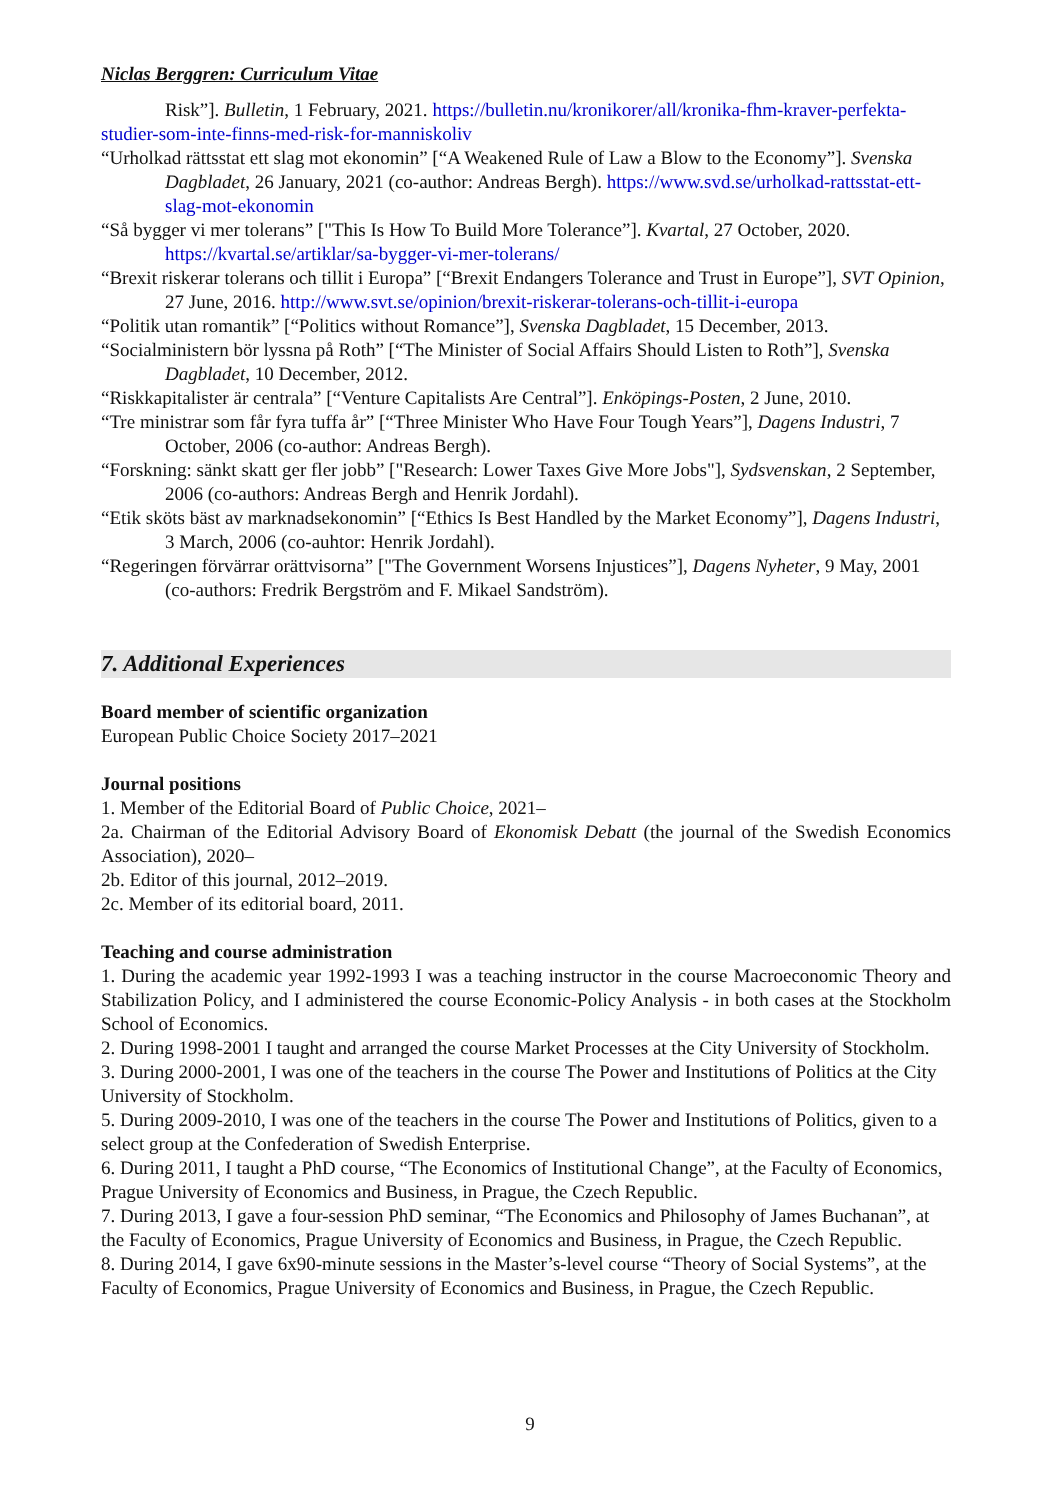Niclas Berggren: Curriculum Vitae
Risk”]. Bulletin, 1 February, 2021. https://bulletin.nu/kronikorer/all/kronika-fhm-kraver-perfekta-studier-som-inte-finns-med-risk-for-manniskoliv
“Urholkad rättsstat ett slag mot ekonomin” [“A Weakened Rule of Law a Blow to the Economy”]. Svenska Dagbladet, 26 January, 2021 (co-author: Andreas Bergh). https://www.svd.se/urholkad-rattsstat-ett-slag-mot-ekonomin
“Så bygger vi mer tolerans” ["This Is How To Build More Tolerance”]. Kvartal, 27 October, 2020. https://kvartal.se/artiklar/sa-bygger-vi-mer-tolerans/
“Brexit riskerar tolerans och tillit i Europa” [“Brexit Endangers Tolerance and Trust in Europe”], SVT Opinion, 27 June, 2016. http://www.svt.se/opinion/brexit-riskerar-tolerans-och-tillit-i-europa
“Politik utan romantik” [“Politics without Romance”], Svenska Dagbladet, 15 December, 2013.
“Socialministern bör lyssna på Roth” [“The Minister of Social Affairs Should Listen to Roth”], Svenska Dagbladet, 10 December, 2012.
“Riskkapitalister är centrala” [“Venture Capitalists Are Central”]. Enköpings-Posten, 2 June, 2010.
“Tre ministrar som får fyra tuffa år” [“Three Minister Who Have Four Tough Years”], Dagens Industri, 7 October, 2006 (co-author: Andreas Bergh).
“Forskning: sänkt skatt ger fler jobb” ["Research: Lower Taxes Give More Jobs"], Sydsvenskan, 2 September, 2006 (co-authors: Andreas Bergh and Henrik Jordahl).
“Etik sköts bäst av marknadsekonomin” [“Ethics Is Best Handled by the Market Economy”], Dagens Industri, 3 March, 2006 (co-auhtor: Henrik Jordahl).
“Regeringen förvärrar orättvisorna” ["The Government Worsens Injustices”], Dagens Nyheter, 9 May, 2001 (co-authors: Fredrik Bergström and F. Mikael Sandström).
7. Additional Experiences
Board member of scientific organization
European Public Choice Society 2017–2021
Journal positions
1. Member of the Editorial Board of Public Choice, 2021–
2a. Chairman of the Editorial Advisory Board of Ekonomisk Debatt (the journal of the Swedish Economics Association), 2020–
2b. Editor of this journal, 2012–2019.
2c. Member of its editorial board, 2011.
Teaching and course administration
1. During the academic year 1992-1993 I was a teaching instructor in the course Macroeconomic Theory and Stabilization Policy, and I administered the course Economic-Policy Analysis - in both cases at the Stockholm School of Economics.
2. During 1998-2001 I taught and arranged the course Market Processes at the City University of Stockholm.
3. During 2000-2001, I was one of the teachers in the course The Power and Institutions of Politics at the City University of Stockholm.
5. During 2009-2010, I was one of the teachers in the course The Power and Institutions of Politics, given to a select group at the Confederation of Swedish Enterprise.
6. During 2011, I taught a PhD course, “The Economics of Institutional Change”, at the Faculty of Economics, Prague University of Economics and Business, in Prague, the Czech Republic.
7. During 2013, I gave a four-session PhD seminar, “The Economics and Philosophy of James Buchanan”, at the Faculty of Economics, Prague University of Economics and Business, in Prague, the Czech Republic.
8. During 2014, I gave 6x90-minute sessions in the Master’s-level course “Theory of Social Systems”, at the Faculty of Economics, Prague University of Economics and Business, in Prague, the Czech Republic.
9